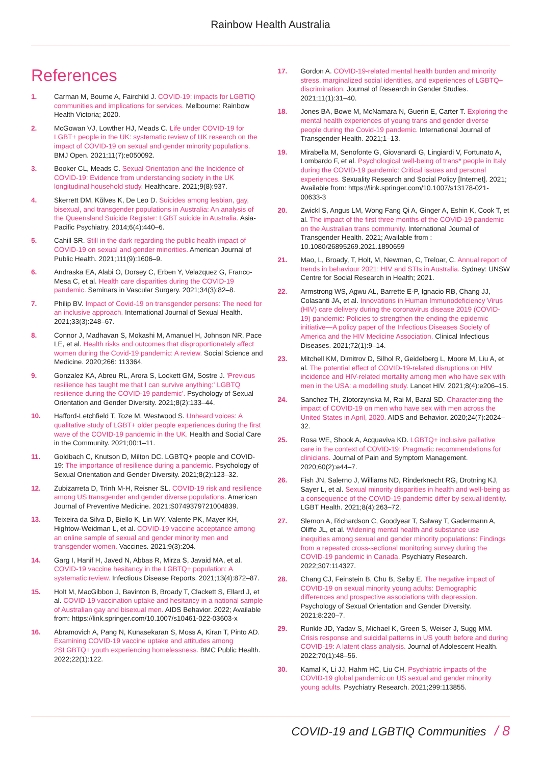Rainbow Health Australia
References
1. Carman M, Bourne A, Fairchild J. COVID-19: impacts for LGBTIQ communities and implications for services. Melbourne: Rainbow Health Victoria; 2020.
2. McGowan VJ, Lowther HJ, Meads C. Life under COVID-19 for LGBT+ people in the UK: systematic review of UK research on the impact of COVID-19 on sexual and gender minority populations. BMJ Open. 2021;11(7):e050092.
3. Booker CL, Meads C. Sexual Orientation and the Incidence of COVID-19: Evidence from understanding society in the UK longitudinal household study. Healthcare. 2021;9(8):937.
4. Skerrett DM, Kõlves K, De Leo D. Suicides among lesbian, gay, bisexual, and transgender populations in Australia: An analysis of the Queensland Suicide Register: LGBT suicide in Australia. Asia-Pacific Psychiatry. 2014;6(4):440–6.
5. Cahill SR. Still in the dark regarding the public health impact of COVID-19 on sexual and gender minorities. American Journal of Public Health. 2021;111(9):1606–9.
6. Andraska EA, Alabi O, Dorsey C, Erben Y, Velazquez G, Franco-Mesa C, et al. Health care disparities during the COVID-19 pandemic. Seminars in Vascular Surgery. 2021;34(3):82–8.
7. Philip BV. Impact of Covid-19 on transgender persons: The need for an inclusive approach. International Journal of Sexual Health. 2021;33(3):248–67.
8. Connor J, Madhavan S, Mokashi M, Amanuel H, Johnson NR, Pace LE, et al. Health risks and outcomes that disproportionately affect women during the Covid-19 pandemic: A review. Social Science and Medicine. 2020;266: 113364.
9. Gonzalez KA, Abreu RL, Arora S, Lockett GM, Sostre J. 'Previous resilience has taught me that I can survive anything:' LGBTQ resilience during the COVID-19 pandemic'. Psychology of Sexual Orientation and Gender Diversity. 2021;8(2):133–44.
10. Hafford-Letchfield T, Toze M, Westwood S. Unheard voices: A qualitative study of LGBT+ older people experiences during the first wave of the COVID-19 pandemic in the UK. Health and Social Care in the Community. 2021;00:1–11.
11. Goldbach C, Knutson D, Milton DC. LGBTQ+ people and COVID-19: The importance of resilience during a pandemic. Psychology of Sexual Orientation and Gender Diversity. 2021;8(2):123–32.
12. Zubizarreta D, Trinh M-H, Reisner SL. COVID-19 risk and resilience among US transgender and gender diverse populations. American Journal of Preventive Medicine. 2021;S0749379721004839.
13. Teixeira da Silva D, Biello K, Lin WY, Valente PK, Mayer KH, Hightow-Weidman L, et al. COVID-19 vaccine acceptance among an online sample of sexual and gender minority men and transgender women. Vaccines. 2021;9(3):204.
14. Garg I, Hanif H, Javed N, Abbas R, Mirza S, Javaid MA, et al. COVID-19 vaccine hesitancy in the LGBTQ+ population: A systematic review. Infectious Disease Reports. 2021;13(4):872–87.
15. Holt M, MacGibbon J, Bavinton B, Broady T, Clackett S, Ellard J, et al. COVID-19 vaccination uptake and hesitancy in a national sample of Australian gay and bisexual men. AIDS Behavior. 2022; Available from: https://link.springer.com/10.1007/s10461-022-03603-x
16. Abramovich A, Pang N, Kunasekaran S, Moss A, Kiran T, Pinto AD. Examining COVID-19 vaccine uptake and attitudes among 2SLGBTQ+ youth experiencing homelessness. BMC Public Health. 2022;22(1):122.
17. Gordon A. COVID-19-related mental health burden and minority stress, marginalized social identities, and experiences of LGBTQ+ discrimination. Journal of Research in Gender Studies. 2021;11(1):31–40.
18. Jones BA, Bowe M, McNamara N, Guerin E, Carter T. Exploring the mental health experiences of young trans and gender diverse people during the Covid-19 pandemic. International Journal of Transgender Health. 2021;1–13.
19. Mirabella M, Senofonte G, Giovanardi G, Lingiardi V, Fortunato A, Lombardo F, et al. Psychological well-being of trans* people in Italy during the COVID-19 pandemic: Critical issues and personal experiences. Sexuality Research and Social Policy [Internet]. 2021; Available from: https://link.springer.com/10.1007/s13178-021-00633-3
20. Zwickl S, Angus LM, Wong Fang Qi A, Ginger A, Eshin K, Cook T, et al. The impact of the first three months of the COVID-19 pandemic on the Australian trans community. International Journal of Transgender Health. 2021; Available from : 10.1080/26895269.2021.1890659
21. Mao, L, Broady, T, Holt, M, Newman, C, Treloar, C. Annual report of trends in behaviour 2021: HIV and STIs in Australia. Sydney: UNSW Centre for Social Research in Health; 2021.
22. Armstrong WS, Agwu AL, Barrette E-P, Ignacio RB, Chang JJ, Colasanti JA, et al. Innovations in Human Immunodeficiency Virus (HIV) care delivery during the coronavirus disease 2019 (COVID-19) pandemic: Policies to strengthen the ending the epidemic initiative—A policy paper of the Infectious Diseases Society of America and the HIV Medicine Association. Clinical Infectious Diseases. 2021;72(1):9–14.
23. Mitchell KM, Dimitrov D, Silhol R, Geidelberg L, Moore M, Liu A, et al. The potential effect of COVID-19-related disruptions on HIV incidence and HIV-related mortality among men who have sex with men in the USA: a modelling study. Lancet HIV. 2021;8(4):e206–15.
24. Sanchez TH, Zlotorzynska M, Rai M, Baral SD. Characterizing the impact of COVID-19 on men who have sex with men across the United States in April, 2020. AIDS and Behavior. 2020;24(7):2024–32.
25. Rosa WE, Shook A, Acquaviva KD. LGBTQ+ inclusive palliative care in the context of COVID-19: Pragmatic recommendations for clinicians. Journal of Pain and Symptom Management. 2020;60(2):e44–7.
26. Fish JN, Salerno J, Williams ND, Rinderknecht RG, Drotning KJ, Sayer L, et al. Sexual minority disparities in health and well-being as a consequence of the COVID-19 pandemic differ by sexual identity. LGBT Health. 2021;8(4):263–72.
27. Slemon A, Richardson C, Goodyear T, Salway T, Gadermann A, Oliffe JL, et al. Widening mental health and substance use inequities among sexual and gender minority populations: Findings from a repeated cross-sectional monitoring survey during the COVID-19 pandemic in Canada. Psychiatry Research. 2022;307:114327.
28. Chang CJ, Feinstein B, Chu B, Selby E. The negative impact of COVID-19 on sexual minority young adults: Demographic differences and prospective associations with depression. Psychology of Sexual Orientation and Gender Diversity. 2021;8:220–7.
29. Runkle JD, Yadav S, Michael K, Green S, Weiser J, Sugg MM. Crisis response and suicidal patterns in US youth before and during COVID-19: A latent class analysis. Journal of Adolescent Health. 2022;70(1):48–56.
30. Kamal K, Li JJ, Hahm HC, Liu CH. Psychiatric impacts of the COVID-19 global pandemic on US sexual and gender minority young adults. Psychiatry Research. 2021;299:113855.
COVID-19 and LGBTIQ Communities / 8